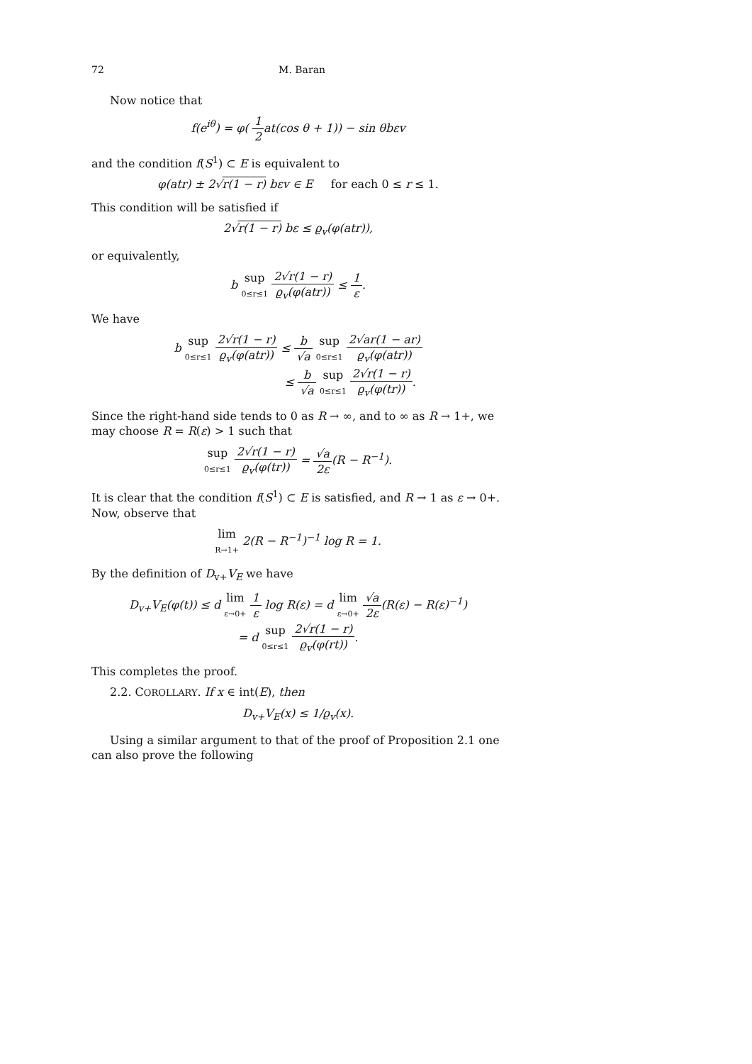72 M. Baran
Now notice that
f(e<sup>iθ</sup>) = φ( 1 2at(cos θ + 1)) − sin θbεv
and the condition f(S<sup>1</sup>) ⊂ E is equivalent to
φ(atr) ± 2√r(1 − r) bεv ∈ E for each 0 ≤ r ≤ 1.
This condition will be satisfied if
2√r(1 − r) bε ≤ ϱ<sub>v</sub>(φ(atr)),
or equivalently,
b sup
0≤r≤1 2√r(1 − r) ϱ<sub>v</sub>(φ(atr)) ≤ 1 ε.
We have
b sup
0≤r≤1 2√r(1 − r) ϱ<sub>v</sub>(φ(atr)) ≤ b √a sup
0≤r≤1 2√ar(1 − ar) ϱ<sub>v</sub>(φ(atr))
≤ b √a sup
0≤r≤1 2√r(1 − r) ϱ<sub>v</sub>(φ(tr)).
Since the right-hand side tends to 0 as R → ∞, and to ∞ as R → 1+, we may choose R = R(ε) > 1 such that
sup
0≤r≤1 2√r(1 − r) ϱ<sub>v</sub>(φ(tr)) = √a 2ε(R − R<sup>−1</sup>).
It is clear that the condition f(S<sup>1</sup>) ⊂ E is satisfied, and R → 1 as ε → 0+. Now, observe that
lim
R→1+ 2(R − R<sup>−1</sup>)<sup>−1</sup> log R = 1.
By the definition of D<sub>v+</sub>V<sub>E</sub> we have
D<sub>v+</sub>V<sub>E</sub>(φ(t)) ≤ d lim
ε→0+ 1 ε log R(ε) = d lim
ε→0+ √a 2ε(R(ε) − R(ε)<sup>−1</sup>)
= d sup
0≤r≤1 2√r(1 − r) ϱ<sub>v</sub>(φ(rt)).
This completes the proof.
2.2. COROLLARY. If x ∈ int(E), then
D<sub>v+</sub>V<sub>E</sub>(x) ≤ 1/ϱ<sub>v</sub>(x).
Using a similar argument to that of the proof of Proposition 2.1 one can also prove the following